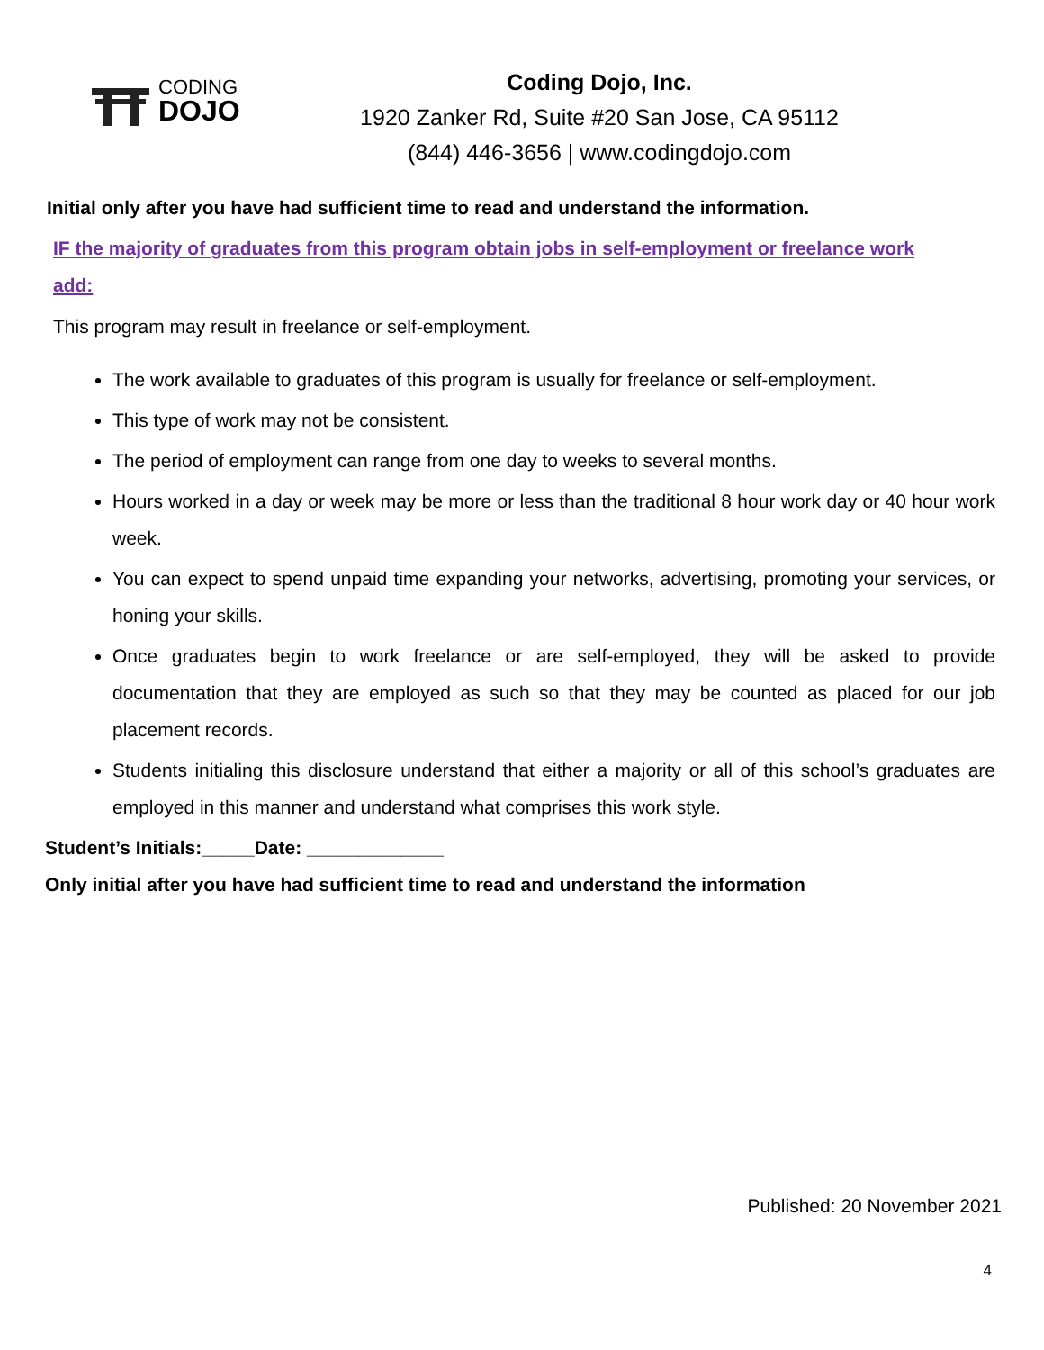CODING
DOJO
Coding Dojo, Inc.
1920 Zanker Rd, Suite #20 San Jose, CA 95112
(844) 446-3656 | www.codingdojo.com
Initial only after you have had sufficient time to read and understand the information.
IF the majority of graduates from this program obtain jobs in self-employment or freelance work add:
This program may result in freelance or self-employment.
The work available to graduates of this program is usually for freelance or self-employment.
This type of work may not be consistent.
The period of employment can range from one day to weeks to several months.
Hours worked in a day or week may be more or less than the traditional 8 hour work day or 40 hour work week.
You can expect to spend unpaid time expanding your networks, advertising, promoting your services, or honing your skills.
Once graduates begin to work freelance or are self-employed, they will be asked to provide documentation that they are employed as such so that they may be counted as placed for our job placement records.
Students initialing this disclosure understand that either a majority or all of this school’s graduates are employed in this manner and understand what comprises this work style.
Student’s Initials:_____Date: _____________
Only initial after you have had sufficient time to read and understand the information
Published: 20 November 2021
4